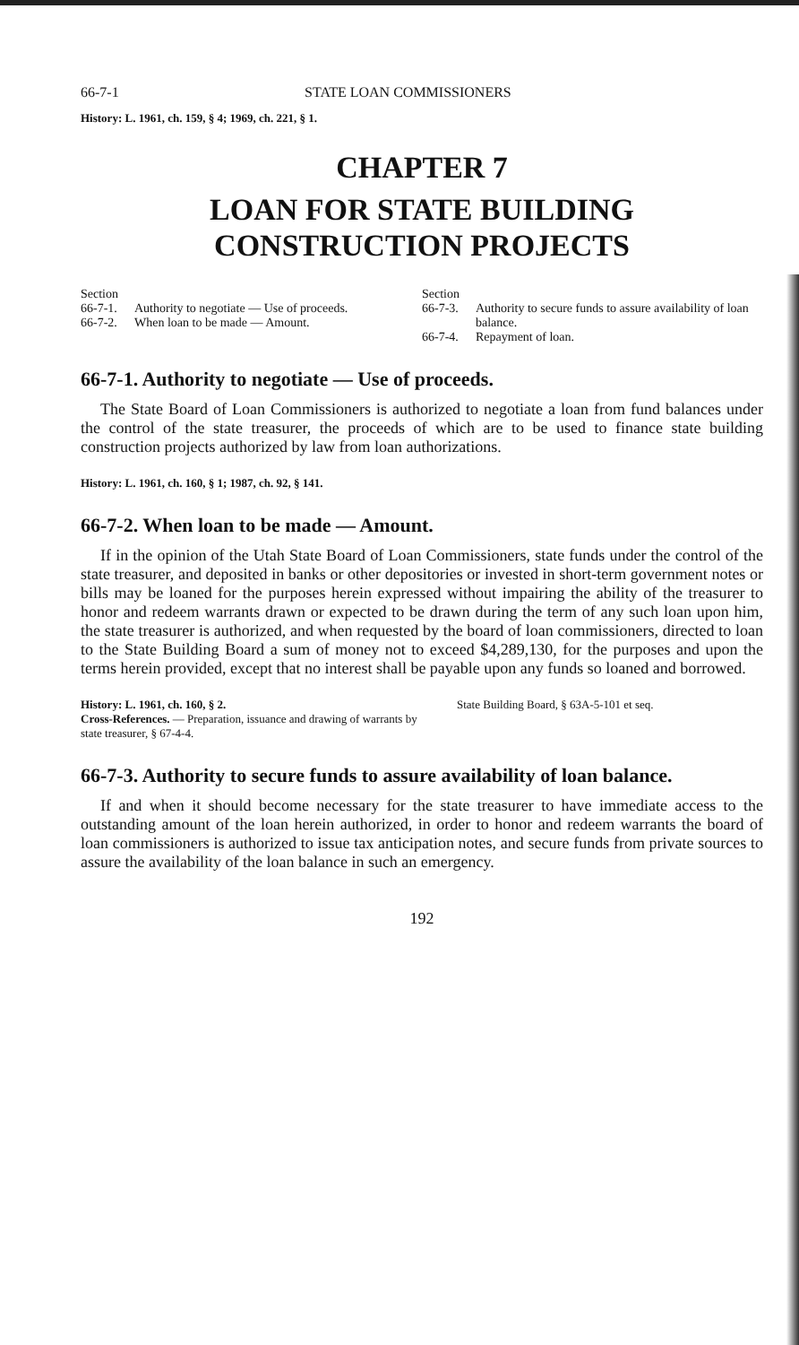66-7-1 STATE LOAN COMMISSIONERS
History: L. 1961, ch. 159, § 4; 1969, ch. 221, § 1.
CHAPTER 7
LOAN FOR STATE BUILDING
CONSTRUCTION PROJECTS
Section
66-7-1. Authority to negotiate — Use of proceeds.
66-7-2. When loan to be made — Amount.
Section
66-7-3. Authority to secure funds to assure availability of loan balance.
66-7-4. Repayment of loan.
66-7-1. Authority to negotiate — Use of proceeds.
The State Board of Loan Commissioners is authorized to negotiate a loan from fund balances under the control of the state treasurer, the proceeds of which are to be used to finance state building construction projects authorized by law from loan authorizations.
History: L. 1961, ch. 160, § 1; 1987, ch. 92, § 141.
66-7-2. When loan to be made — Amount.
If in the opinion of the Utah State Board of Loan Commissioners, state funds under the control of the state treasurer, and deposited in banks or other depositories or invested in short-term government notes or bills may be loaned for the purposes herein expressed without impairing the ability of the treasurer to honor and redeem warrants drawn or expected to be drawn during the term of any such loan upon him, the state treasurer is authorized, and when requested by the board of loan commissioners, directed to loan to the State Building Board a sum of money not to exceed $4,289,130, for the purposes and upon the terms herein provided, except that no interest shall be payable upon any funds so loaned and borrowed.
History: L. 1961, ch. 160, § 2.
Cross-References. — Preparation, issuance and drawing of warrants by state treasurer, § 67-4-4.
State Building Board, § 63A-5-101 et seq.
66-7-3. Authority to secure funds to assure availability of loan balance.
If and when it should become necessary for the state treasurer to have immediate access to the outstanding amount of the loan herein authorized, in order to honor and redeem warrants the board of loan commissioners is authorized to issue tax anticipation notes, and secure funds from private sources to assure the availability of the loan balance in such an emergency.
192